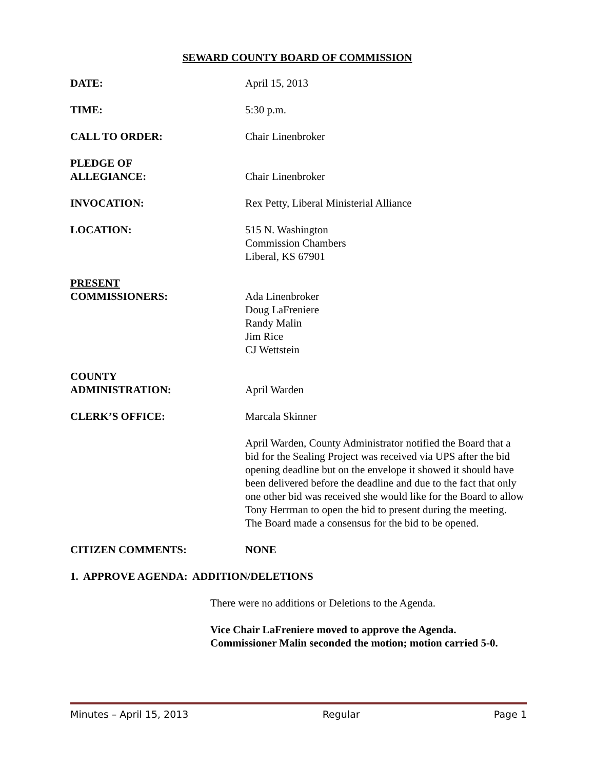SEWARD COUNTY BOARD OF COMMISSION
DATE: April 15, 2013
TIME: 5:30 p.m.
CALL TO ORDER: Chair Linenbroker
PLEDGE OF
ALLEGIANCE:
Chair Linenbroker
INVOCATION: Rex Petty, Liberal Ministerial Alliance
LOCATION: 515 N. Washington
Commission Chambers
Liberal, KS 67901
PRESENT
COMMISSIONERS:
Ada Linenbroker
Doug LaFreniere
Randy Malin
Jim Rice
CJ Wettstein
COUNTY
ADMINISTRATION:
April Warden
CLERK’S OFFICE: Marcala Skinner
April Warden, County Administrator notified the Board that a bid for the Sealing Project was received via UPS after the bid opening deadline but on the envelope it showed it should have been delivered before the deadline and due to the fact that only one other bid was received she would like for the Board to allow Tony Herrman to open the bid to present during the meeting. The Board made a consensus for the bid to be opened.
CITIZEN COMMENTS: NONE
1. APPROVE AGENDA: ADDITION/DELETIONS
There were no additions or Deletions to the Agenda.
Vice Chair LaFreniere moved to approve the Agenda.
Commissioner Malin seconded the motion; motion carried 5-0.
Minutes – April 15, 2013 Regular Page 1